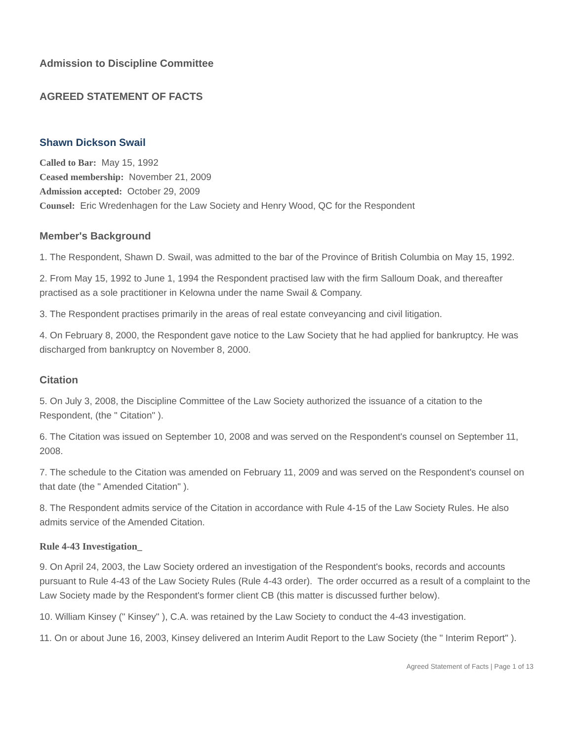Admission to Discipline Committee
AGREED STATEMENT OF FACTS
Shawn Dickson Swail
Called to Bar: May 15, 1992
Ceased membership: November 21, 2009
Admission accepted: October 29, 2009
Counsel: Eric Wredenhagen for the Law Society and Henry Wood, QC for the Respondent
Member's Background
1. The Respondent, Shawn D. Swail, was admitted to the bar of the Province of British Columbia on May 15, 1992.
2. From May 15, 1992 to June 1, 1994 the Respondent practised law with the firm Salloum Doak, and thereafter practised as a sole practitioner in Kelowna under the name Swail & Company.
3. The Respondent practises primarily in the areas of real estate conveyancing and civil litigation.
4. On February 8, 2000, the Respondent gave notice to the Law Society that he had applied for bankruptcy. He was discharged from bankruptcy on November 8, 2000.
Citation
5. On July 3, 2008, the Discipline Committee of the Law Society authorized the issuance of a citation to the Respondent, (the " Citation" ).
6. The Citation was issued on September 10, 2008 and was served on the Respondent's counsel on September 11, 2008.
7. The schedule to the Citation was amended on February 11, 2009 and was served on the Respondent's counsel on that date (the " Amended Citation" ).
8. The Respondent admits service of the Citation in accordance with Rule 4-15 of the Law Society Rules. He also admits service of the Amended Citation.
Rule 4-43 Investigation_
9. On April 24, 2003, the Law Society ordered an investigation of the Respondent's books, records and accounts pursuant to Rule 4-43 of the Law Society Rules (Rule 4-43 order). The order occurred as a result of a complaint to the Law Society made by the Respondent's former client CB (this matter is discussed further below).
10. William Kinsey (" Kinsey" ), C.A. was retained by the Law Society to conduct the 4-43 investigation.
11. On or about June 16, 2003, Kinsey delivered an Interim Audit Report to the Law Society (the " Interim Report" ).
Agreed Statement of Facts | Page 1 of 13